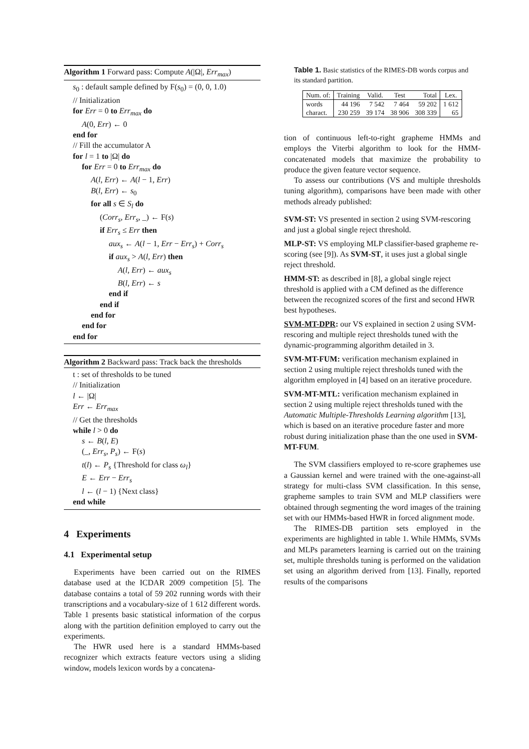Algorithm 1 Forward pass: Compute A(|Ω|, Err<sub>max</sub>)
s<sub>0</sub> : default sample defined by F(s<sub>0</sub>) = (0, 0, 1.0)
// Initialization
for Err = 0 to Err<sub>max</sub> do
A(0, Err) ← 0
end for
// Fill the accumulator A
for l = 1 to |Ω| do
for Err = 0 to Err<sub>max</sub> do
A(l, Err) ← A(l − 1, Err)
B(l, Err) ← s<sub>0</sub>
for all s ∈ S<sub>l</sub> do
(Corr<sub>s</sub>, Err<sub>s</sub>, _) ← F(s)
if Err<sub>s</sub> ≤ Err then
aux<sub>s</sub> ← A(l − 1, Err − Err<sub>s</sub>) + Corr<sub>s</sub>
if aux<sub>s</sub> > A(l, Err) then
A(l, Err) ← aux<sub>s</sub>
B(l, Err) ← s
end if
end if
end for
end for
end for
Algorithm 2 Backward pass: Track back the thresholds
t : set of thresholds to be tuned
// Initialization
l ← |Ω|
Err ← Err<sub>max</sub>
// Get the thresholds
while l > 0 do
s ← B(l, E)
(_, Err<sub>s</sub>, P<sub>s</sub>) ← F(s)
t(l) ← P<sub>s</sub> {Threshold for class ω<sub>l</sub>}
E ← Err − Err<sub>s</sub>
l ← (l − 1) {Next class}
end while
4 Experiments
4.1 Experimental setup
Experiments have been carried out on the RIMES database used at the ICDAR 2009 competition [5]. The database contains a total of 59 202 running words with their transcriptions and a vocabulary-size of 1 612 different words. Table 1 presents basic statistical information of the corpus along with the partition definition employed to carry out the experiments.
The HWR used here is a standard HMMs-based recognizer which extracts feature vectors using a sliding window, models lexicon words by a concatena-
Table 1. Basic statistics of the RIMES-DB words corpus and its standard partition.
| Num. of: | Training | Valid. | Test | Total | Lex. |
| --- | --- | --- | --- | --- | --- |
| words | 44 196 | 7 542 | 7 464 | 59 202 | 1 612 |
| charact. | 230 259 | 39 174 | 38 906 | 308 339 | 65 |
tion of continuous left-to-right grapheme HMMs and employs the Viterbi algorithm to look for the HMM-concatenated models that maximize the probability to produce the given feature vector sequence.
To assess our contributions (VS and multiple thresholds tuning algorithm), comparisons have been made with other methods already published:
SVM-ST:
VS presented in section 2 using SVM-rescoring and just a global single reject threshold.
MLP-ST:
VS employing MLP classifier-based grapheme re-scoring (see [9]). As SVM-ST, it uses just a global single reject threshold.
HMM-ST:
as described in [8], a global single reject threshold is applied with a CM defined as the difference between the recognized scores of the first and second HWR best hypotheses.
SVM-MT-DPR:
our VS explained in section 2 using SVM-rescoring and multiple reject thresholds tuned with the dynamic-programming algorithm detailed in 3.
SVM-MT-FUM:
verification mechanism explained in section 2 using multiple reject thresholds tuned with the algorithm employed in [4] based on an iterative procedure.
SVM-MT-MTL:
verification mechanism explained in section 2 using multiple reject thresholds tuned with the Automatic Multiple-Thresholds Learning algorithm [13], which is based on an iterative procedure faster and more robust during initialization phase than the one used in SVM-MT-FUM.
The SVM classifiers employed to re-score graphemes use a Gaussian kernel and were trained with the one-against-all strategy for multi-class SVM classification. In this sense, grapheme samples to train SVM and MLP classifiers were obtained through segmenting the word images of the training set with our HMMs-based HWR in forced alignment mode.
The RIMES-DB partition sets employed in the experiments are highlighted in table 1. While HMMs, SVMs and MLPs parameters learning is carried out on the training set, multiple thresholds tuning is performed on the validation set using an algorithm derived from [13]. Finally, reported results of the comparisons